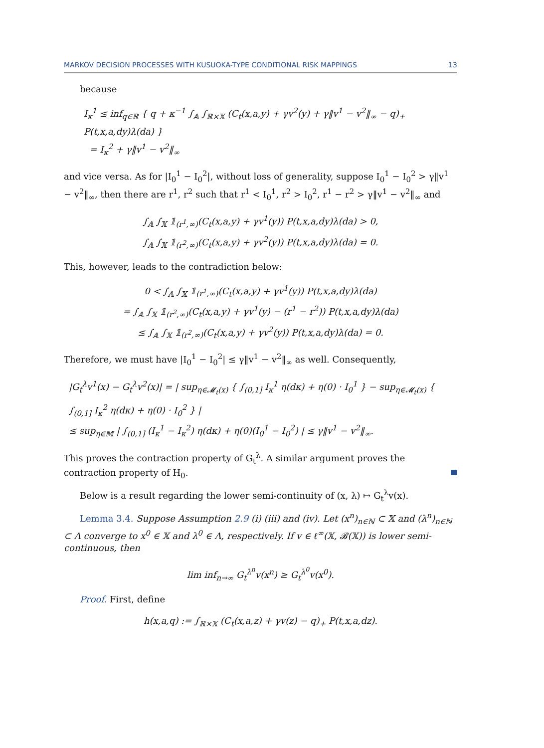MARKOV DECISION PROCESSES WITH KUSUOKA-TYPE CONDITIONAL RISK MAPPINGS 13
because
I<sub>κ</sub><sup>1</sup> ≤ inf<sub>q∈ℝ</sub> { q + κ<sup>−1</sup> ∫<sub>𝔸</sub> ∫<sub>ℝ×𝕏</sub> (C<sub>t</sub>(x,a,y) + γv<sup>2</sup>(y) + γ‖v<sup>1</sup> − v<sup>2</sup>‖<sub>∞</sub> − q)<sub>+</sub> P(t,x,a,dy)λ(da) }
= I<sub>κ</sub><sup>2</sup> + γ‖v<sup>1</sup> − v<sup>2</sup>‖<sub>∞</sub>
and vice versa. As for |I<sub>0</sub><sup>1</sup> − I<sub>0</sub><sup>2</sup>|, without loss of generality, suppose I<sub>0</sub><sup>1</sup> − I<sub>0</sub><sup>2</sup> > γ‖v<sup>1</sup> − v<sup>2</sup>‖<sub>∞</sub>, then there are r<sup>1</sup>, r<sup>2</sup> such that r<sup>1</sup> < I<sub>0</sub><sup>1</sup>, r<sup>2</sup> > I<sub>0</sub><sup>2</sup>, r<sup>1</sup> − r<sup>2</sup> > γ‖v<sup>1</sup> − v<sup>2</sup>‖<sub>∞</sub> and
∫<sub>𝔸</sub> ∫<sub>𝕏</sub> 𝟙<sub>(r<sup>1</sup>,∞)</sub>(C<sub>t</sub>(x,a,y) + γv<sup>1</sup>(y)) P(t,x,a,dy)λ(da) > 0,
∫<sub>𝔸</sub> ∫<sub>𝕏</sub> 𝟙<sub>(r<sup>2</sup>,∞)</sub>(C<sub>t</sub>(x,a,y) + γv<sup>2</sup>(y)) P(t,x,a,dy)λ(da) = 0.
This, however, leads to the contradiction below:
0 < ∫<sub>𝔸</sub> ∫<sub>𝕏</sub> 𝟙<sub>(r<sup>1</sup>,∞)</sub>(C<sub>t</sub>(x,a,y) + γv<sup>1</sup>(y)) P(t,x,a,dy)λ(da)
= ∫<sub>𝔸</sub> ∫<sub>𝕏</sub> 𝟙<sub>(r<sup>2</sup>,∞)</sub>(C<sub>t</sub>(x,a,y) + γv<sup>1</sup>(y) − (r<sup>1</sup> − r<sup>2</sup>)) P(t,x,a,dy)λ(da)
≤ ∫<sub>𝔸</sub> ∫<sub>𝕏</sub> 𝟙<sub>(r<sup>2</sup>,∞)</sub>(C<sub>t</sub>(x,a,y) + γv<sup>2</sup>(y)) P(t,x,a,dy)λ(da) = 0.
Therefore, we must have |I<sub>0</sub><sup>1</sup> − I<sub>0</sub><sup>2</sup>| ≤ γ‖v<sup>1</sup> − v<sup>2</sup>‖<sub>∞</sub> as well. Consequently,
|G<sub>t</sub><sup>λ</sup>v<sup>1</sup>(x) − G<sub>t</sub><sup>λ</sup>v<sup>2</sup>(x)| = | sup<sub>η∈𝓜<sub>t</sub>(x)</sub> { ∫<sub>(0,1]</sub> I<sub>κ</sub><sup>1</sup> η(dκ) + η(0) · I<sub>0</sub><sup>1</sup> } − sup<sub>η∈𝓜<sub>t</sub>(x)</sub> { ∫<sub>(0,1]</sub> I<sub>κ</sub><sup>2</sup> η(dκ) + η(0) · I<sub>0</sub><sup>2</sup> } |
≤ sup<sub>η∈𝕄</sub> | ∫<sub>(0,1]</sub> (I<sub>κ</sub><sup>1</sup> − I<sub>κ</sub><sup>2</sup>) η(dκ) + η(0)(I<sub>0</sub><sup>1</sup> − I<sub>0</sub><sup>2</sup>) | ≤ γ‖v<sup>1</sup> − v<sup>2</sup>‖<sub>∞</sub>.
This proves the contraction property of G<sub>t</sub><sup>λ</sup>. A similar argument proves the contraction property of H<sub>0</sub>.
Below is a result regarding the lower semi-continuity of (x, λ) ↦ G<sub>t</sub><sup>λ</sup>v(x).
Lemma 3.4. Suppose Assumption 2.9 (i) (iii) and (iv). Let (x<sup>n</sup>)<sub>n∈ℕ</sub> ⊂ 𝕏 and (λ<sup>n</sup>)<sub>n∈ℕ</sub> ⊂ Λ converge to x<sup>0</sup> ∈ 𝕏 and λ<sup>0</sup> ∈ Λ, respectively. If v ∈ ℓ<sup>∞</sup>(𝕏, 𝓑(𝕏)) is lower semi-continuous, then
lim inf<sub>n→∞</sub> G<sub>t</sub><sup>λ<sup>n</sup></sup>v(x<sup>n</sup>) ≥ G<sub>t</sub><sup>λ<sup>0</sup></sup>v(x<sup>0</sup>).
Proof. First, define
h(x,a,q) := ∫<sub>ℝ×𝕏</sub> (C<sub>t</sub>(x,a,z) + γv(z) − q)<sub>+</sub> P(t,x,a,dz).